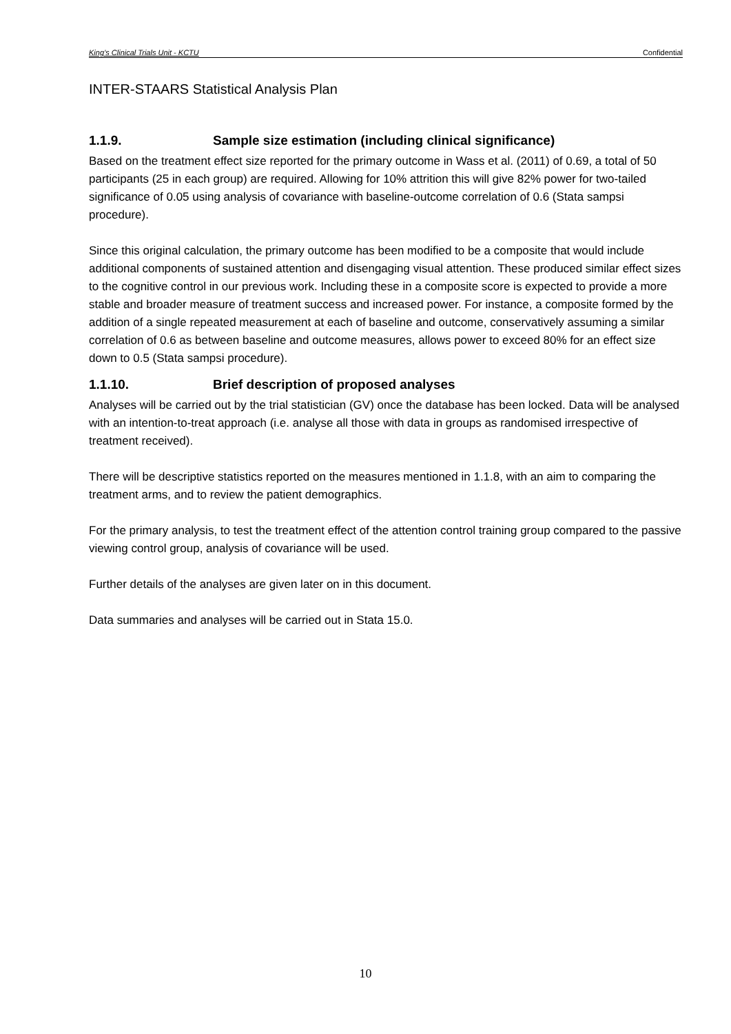King’s Clinical Trials Unit - KCTU Confidential
INTER-STAARS Statistical Analysis Plan
1.1.9. Sample size estimation (including clinical significance)
Based on the treatment effect size reported for the primary outcome in Wass et al. (2011) of 0.69, a total of 50 participants (25 in each group) are required. Allowing for 10% attrition this will give 82% power for two-tailed significance of 0.05 using analysis of covariance with baseline-outcome correlation of 0.6 (Stata sampsi procedure).
Since this original calculation, the primary outcome has been modified to be a composite that would include additional components of sustained attention and disengaging visual attention. These produced similar effect sizes to the cognitive control in our previous work. Including these in a composite score is expected to provide a more stable and broader measure of treatment success and increased power. For instance, a composite formed by the addition of a single repeated measurement at each of baseline and outcome, conservatively assuming a similar correlation of 0.6 as between baseline and outcome measures, allows power to exceed 80% for an effect size down to 0.5 (Stata sampsi procedure).
1.1.10. Brief description of proposed analyses
Analyses will be carried out by the trial statistician (GV) once the database has been locked. Data will be analysed with an intention-to-treat approach (i.e. analyse all those with data in groups as randomised irrespective of treatment received).
There will be descriptive statistics reported on the measures mentioned in 1.1.8, with an aim to comparing the treatment arms, and to review the patient demographics.
For the primary analysis, to test the treatment effect of the attention control training group compared to the passive viewing control group, analysis of covariance will be used.
Further details of the analyses are given later on in this document.
Data summaries and analyses will be carried out in Stata 15.0.
10